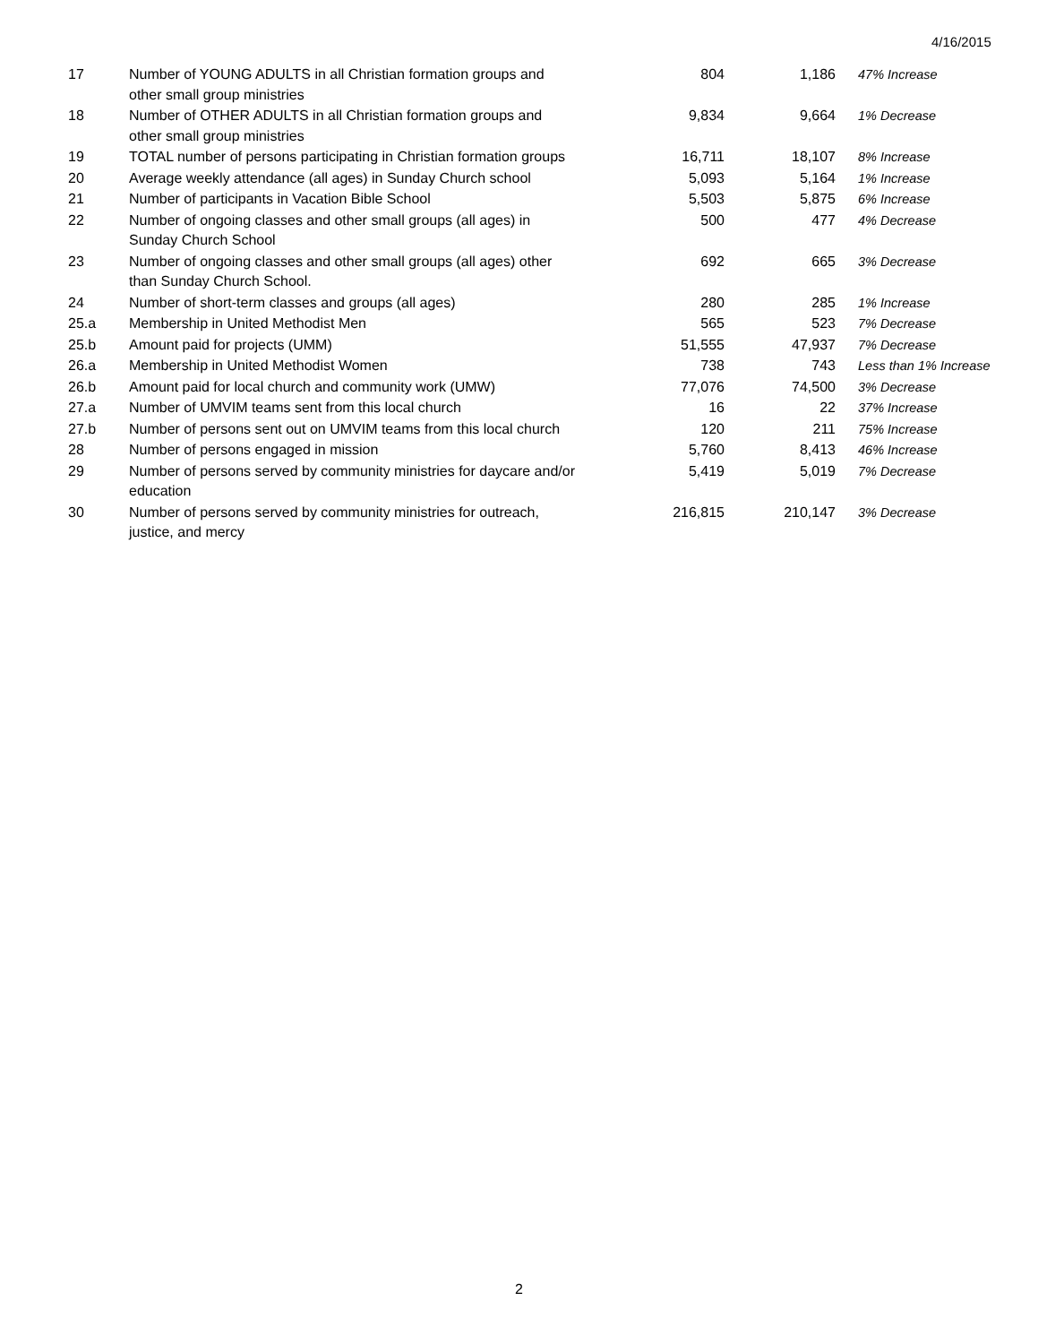4/16/2015
| 17 | Number of YOUNG ADULTS in all Christian formation groups and other small group ministries | 804 | 1,186 | 47% Increase |
| 18 | Number of OTHER ADULTS in all Christian formation groups and other small group ministries | 9,834 | 9,664 | 1% Decrease |
| 19 | TOTAL number of persons participating in Christian formation groups | 16,711 | 18,107 | 8% Increase |
| 20 | Average weekly attendance (all ages) in Sunday Church school | 5,093 | 5,164 | 1% Increase |
| 21 | Number of participants in Vacation Bible School | 5,503 | 5,875 | 6% Increase |
| 22 | Number of ongoing classes and other small groups (all ages) in Sunday Church School | 500 | 477 | 4% Decrease |
| 23 | Number of ongoing classes and other small groups (all ages) other than Sunday Church School. | 692 | 665 | 3% Decrease |
| 24 | Number of short-term classes and groups (all ages) | 280 | 285 | 1% Increase |
| 25.a | Membership in United Methodist Men | 565 | 523 | 7% Decrease |
| 25.b | Amount paid for projects (UMM) | 51,555 | 47,937 | 7% Decrease |
| 26.a | Membership in United Methodist Women | 738 | 743 | Less than 1% Increase |
| 26.b | Amount paid for local church and community work (UMW) | 77,076 | 74,500 | 3% Decrease |
| 27.a | Number of UMVIM teams sent from this local church | 16 | 22 | 37% Increase |
| 27.b | Number of persons sent out on UMVIM teams from this local church | 120 | 211 | 75% Increase |
| 28 | Number of persons engaged in mission | 5,760 | 8,413 | 46% Increase |
| 29 | Number of persons served by community ministries for daycare and/or education | 5,419 | 5,019 | 7% Decrease |
| 30 | Number of persons served by community ministries for outreach, justice, and mercy | 216,815 | 210,147 | 3% Decrease |
2